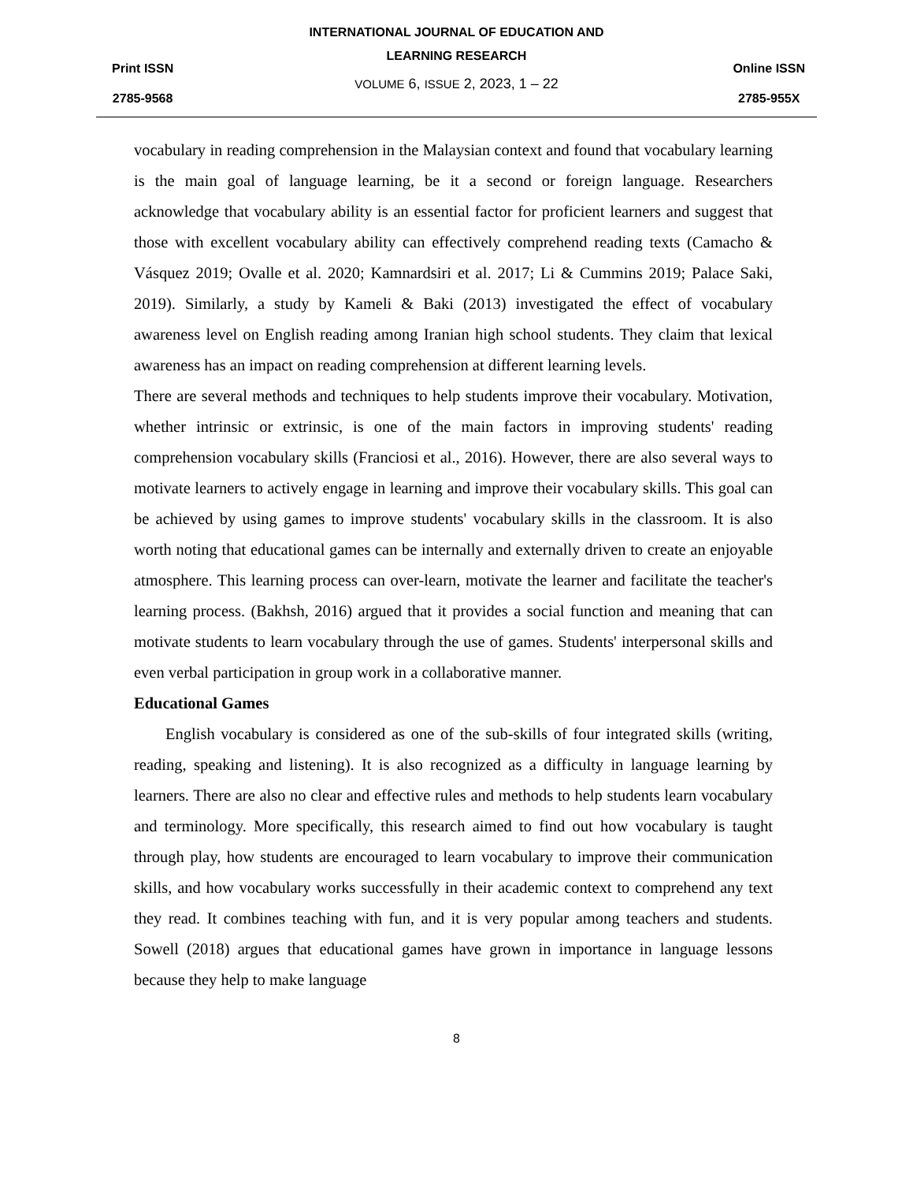Print ISSN
2785-9568
INTERNATIONAL JOURNAL OF EDUCATION AND LEARNING RESEARCH
VOLUME 6, ISSUE 2, 2023, 1 – 22
Online ISSN
2785-955X
vocabulary in reading comprehension in the Malaysian context and found that vocabulary learning is the main goal of language learning, be it a second or foreign language. Researchers acknowledge that vocabulary ability is an essential factor for proficient learners and suggest that those with excellent vocabulary ability can effectively comprehend reading texts (Camacho & Vásquez 2019; Ovalle et al. 2020; Kamnardsiri et al. 2017; Li & Cummins 2019; Palace Saki, 2019). Similarly, a study by Kameli & Baki (2013) investigated the effect of vocabulary awareness level on English reading among Iranian high school students. They claim that lexical awareness has an impact on reading comprehension at different learning levels.
There are several methods and techniques to help students improve their vocabulary. Motivation, whether intrinsic or extrinsic, is one of the main factors in improving students' reading comprehension vocabulary skills (Franciosi et al., 2016). However, there are also several ways to motivate learners to actively engage in learning and improve their vocabulary skills. This goal can be achieved by using games to improve students' vocabulary skills in the classroom. It is also worth noting that educational games can be internally and externally driven to create an enjoyable atmosphere. This learning process can over-learn, motivate the learner and facilitate the teacher's learning process. (Bakhsh, 2016) argued that it provides a social function and meaning that can motivate students to learn vocabulary through the use of games. Students' interpersonal skills and even verbal participation in group work in a collaborative manner.
Educational Games
English vocabulary is considered as one of the sub-skills of four integrated skills (writing, reading, speaking and listening). It is also recognized as a difficulty in language learning by learners. There are also no clear and effective rules and methods to help students learn vocabulary and terminology. More specifically, this research aimed to find out how vocabulary is taught through play, how students are encouraged to learn vocabulary to improve their communication skills, and how vocabulary works successfully in their academic context to comprehend any text they read. It combines teaching with fun, and it is very popular among teachers and students. Sowell (2018) argues that educational games have grown in importance in language lessons because they help to make language
8